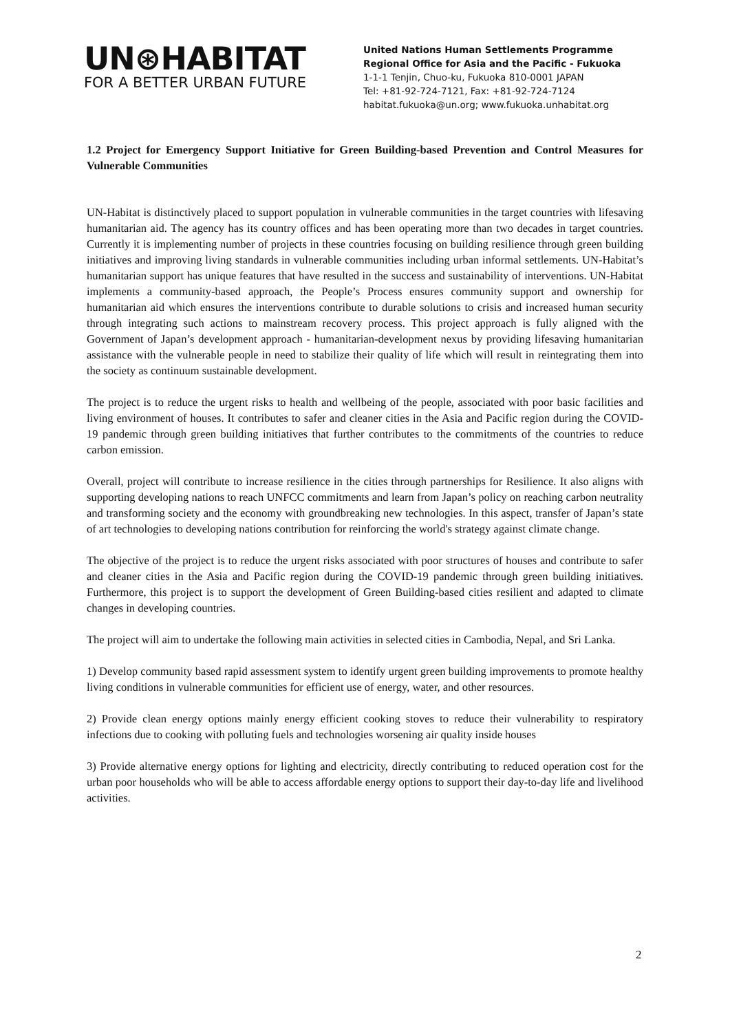UN⊛HABITAT
FOR A BETTER URBAN FUTURE
United Nations Human Settlements Programme
Regional Office for Asia and the Pacific - Fukuoka
1-1-1 Tenjin, Chuo-ku, Fukuoka 810-0001 JAPAN
Tel: +81-92-724-7121, Fax: +81-92-724-7124
habitat.fukuoka@un.org; www.fukuoka.unhabitat.org
1.2 Project for Emergency Support Initiative for Green Building-based Prevention and Control Measures for Vulnerable Communities
UN-Habitat is distinctively placed to support population in vulnerable communities in the target countries with lifesaving humanitarian aid. The agency has its country offices and has been operating more than two decades in target countries. Currently it is implementing number of projects in these countries focusing on building resilience through green building initiatives and improving living standards in vulnerable communities including urban informal settlements. UN-Habitat’s humanitarian support has unique features that have resulted in the success and sustainability of interventions. UN-Habitat implements a community-based approach, the People’s Process ensures community support and ownership for humanitarian aid which ensures the interventions contribute to durable solutions to crisis and increased human security through integrating such actions to mainstream recovery process. This project approach is fully aligned with the Government of Japan’s development approach - humanitarian-development nexus by providing lifesaving humanitarian assistance with the vulnerable people in need to stabilize their quality of life which will result in reintegrating them into the society as continuum sustainable development.
The project is to reduce the urgent risks to health and wellbeing of the people, associated with poor basic facilities and living environment of houses. It contributes to safer and cleaner cities in the Asia and Pacific region during the COVID-19 pandemic through green building initiatives that further contributes to the commitments of the countries to reduce carbon emission.
Overall, project will contribute to increase resilience in the cities through partnerships for Resilience. It also aligns with supporting developing nations to reach UNFCC commitments and learn from Japan’s policy on reaching carbon neutrality and transforming society and the economy with groundbreaking new technologies. In this aspect, transfer of Japan’s state of art technologies to developing nations contribution for reinforcing the world's strategy against climate change.
The objective of the project is to reduce the urgent risks associated with poor structures of houses and contribute to safer and cleaner cities in the Asia and Pacific region during the COVID-19 pandemic through green building initiatives. Furthermore, this project is to support the development of Green Building-based cities resilient and adapted to climate changes in developing countries.
The project will aim to undertake the following main activities in selected cities in Cambodia, Nepal, and Sri Lanka.
1) Develop community based rapid assessment system to identify urgent green building improvements to promote healthy living conditions in vulnerable communities for efficient use of energy, water, and other resources.
2) Provide clean energy options mainly energy efficient cooking stoves to reduce their vulnerability to respiratory infections due to cooking with polluting fuels and technologies worsening air quality inside houses
3) Provide alternative energy options for lighting and electricity, directly contributing to reduced operation cost for the urban poor households who will be able to access affordable energy options to support their day-to-day life and livelihood activities.
2